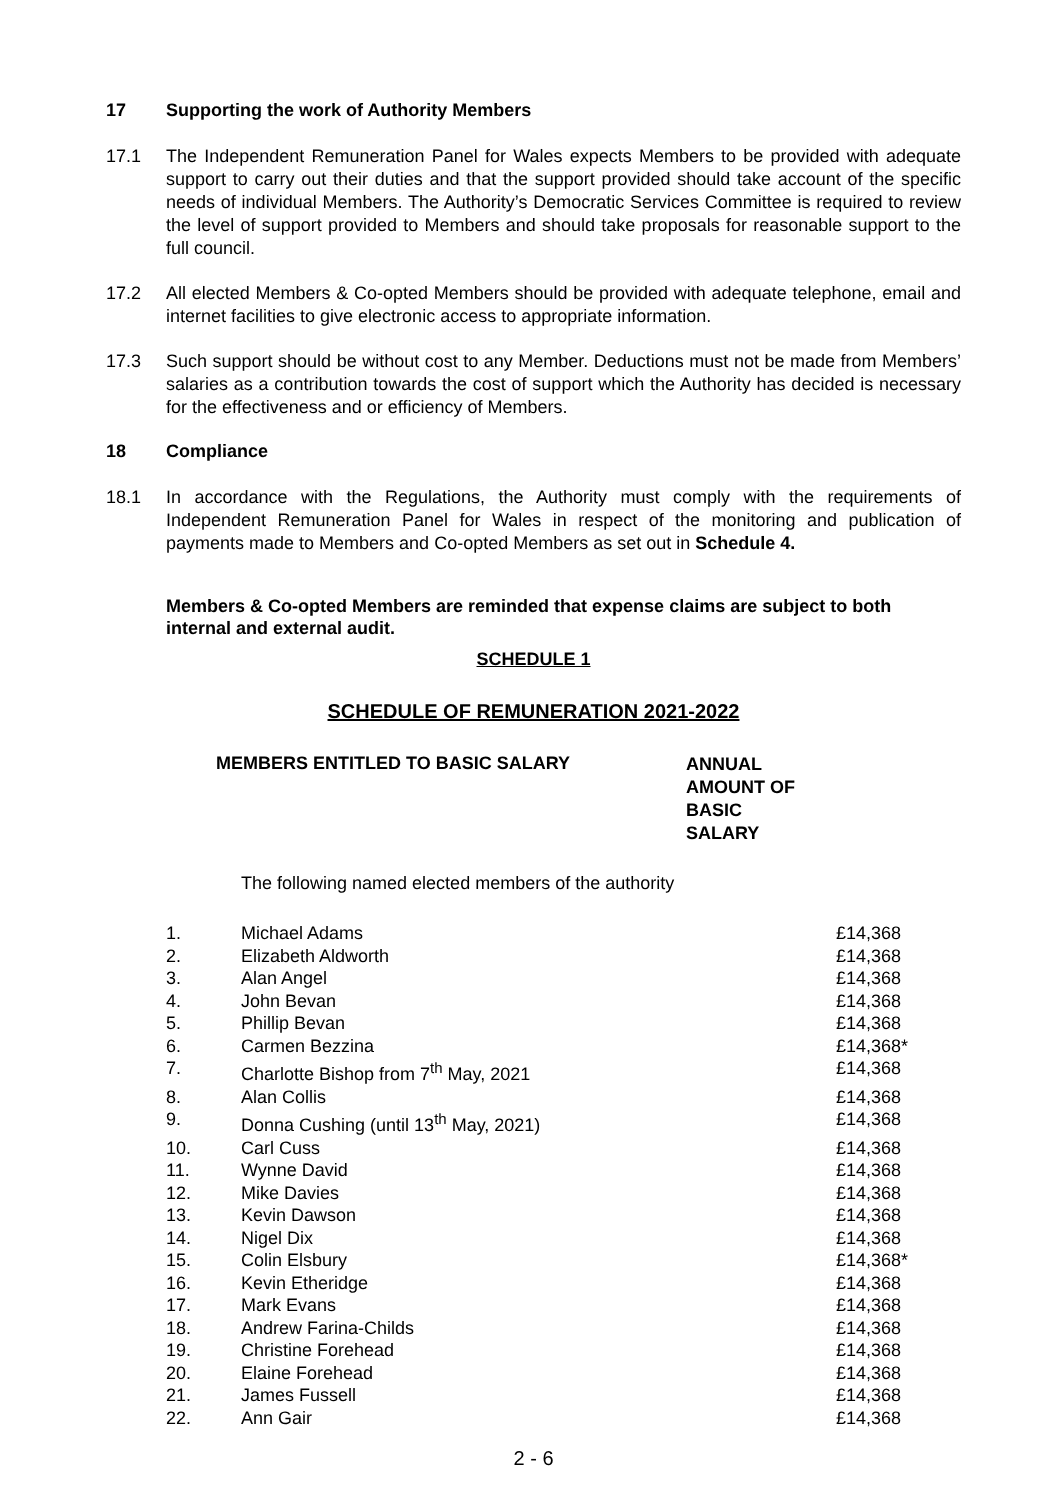17 Supporting the work of Authority Members
17.1 The Independent Remuneration Panel for Wales expects Members to be provided with adequate support to carry out their duties and that the support provided should take account of the specific needs of individual Members. The Authority’s Democratic Services Committee is required to review the level of support provided to Members and should take proposals for reasonable support to the full council.
17.2 All elected Members & Co-opted Members should be provided with adequate telephone, email and internet facilities to give electronic access to appropriate information.
17.3 Such support should be without cost to any Member. Deductions must not be made from Members’ salaries as a contribution towards the cost of support which the Authority has decided is necessary for the effectiveness and or efficiency of Members.
18 Compliance
18.1 In accordance with the Regulations, the Authority must comply with the requirements of Independent Remuneration Panel for Wales in respect of the monitoring and publication of payments made to Members and Co-opted Members as set out in Schedule 4.
Members & Co-opted Members are reminded that expense claims are subject to both internal and external audit.
SCHEDULE 1
SCHEDULE OF REMUNERATION 2021-2022
MEMBERS ENTITLED TO BASIC SALARY
ANNUAL
AMOUNT OF
BASIC
SALARY
The following named elected members of the authority
| 1. | Michael Adams | £14,368 |
| 2. | Elizabeth Aldworth | £14,368 |
| 3. | Alan Angel | £14,368 |
| 4. | John Bevan | £14,368 |
| 5. | Phillip Bevan | £14,368 |
| 6. | Carmen Bezzina | £14,368* |
| 7. | Charlotte Bishop from 7<sup>th</sup> May, 2021 | £14,368 |
| 8. | Alan Collis | £14,368 |
| 9. | Donna Cushing (until 13<sup>th</sup> May, 2021) | £14,368 |
| 10. | Carl Cuss | £14,368 |
| 11. | Wynne David | £14,368 |
| 12. | Mike Davies | £14,368 |
| 13. | Kevin Dawson | £14,368 |
| 14. | Nigel Dix | £14,368 |
| 15. | Colin Elsbury | £14,368* |
| 16. | Kevin Etheridge | £14,368 |
| 17. | Mark Evans | £14,368 |
| 18. | Andrew Farina-Childs | £14,368 |
| 19. | Christine Forehead | £14,368 |
| 20. | Elaine Forehead | £14,368 |
| 21. | James Fussell | £14,368 |
| 22. | Ann Gair | £14,368 |
2 - 6